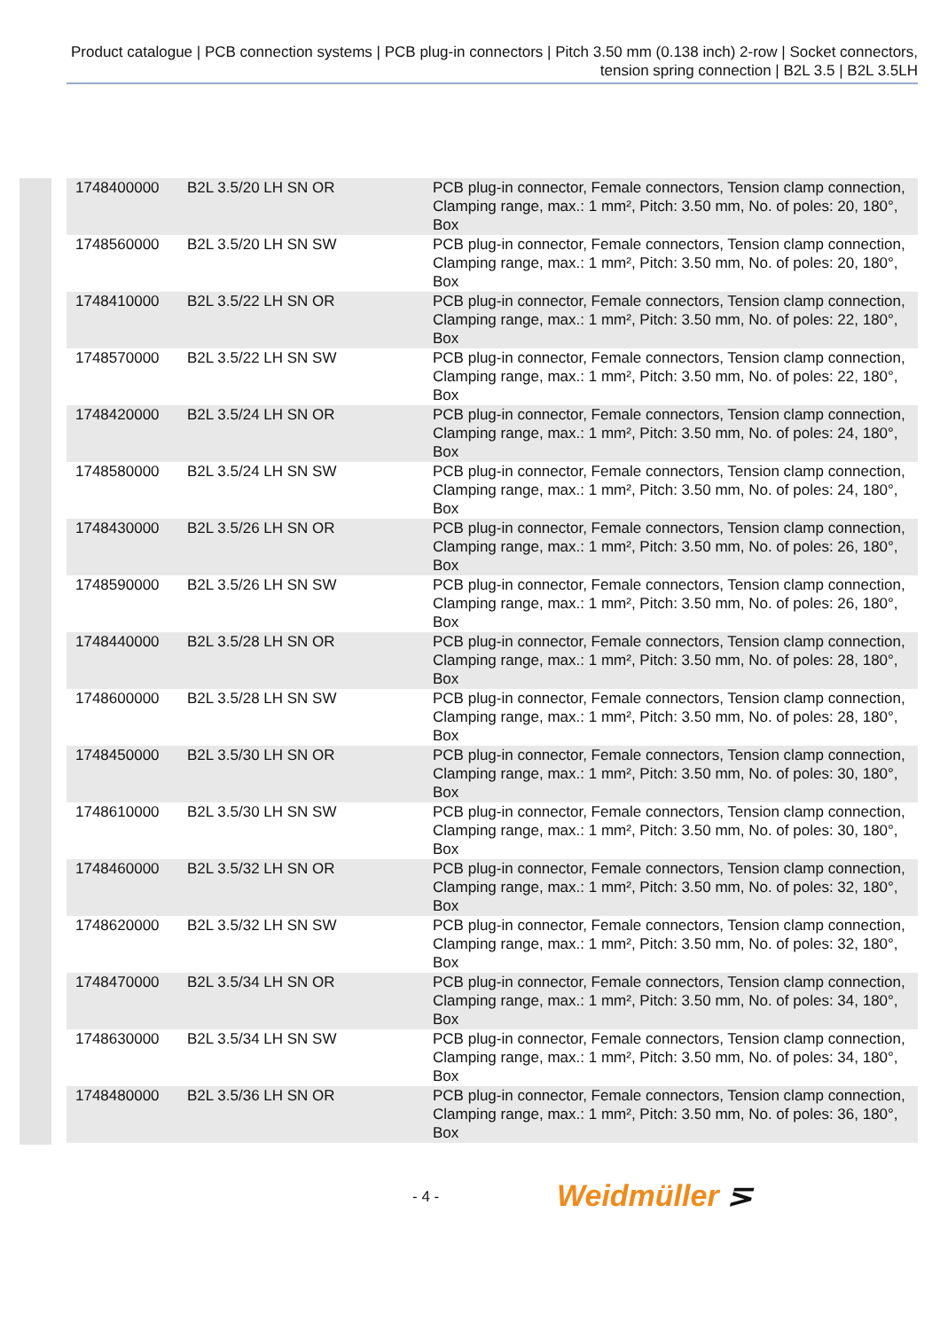Product catalogue | PCB connection systems | PCB plug-in connectors | Pitch 3.50 mm (0.138 inch) 2-row | Socket connectors, tension spring connection | B2L 3.5 | B2L 3.5LH
| 1748400000 | B2L 3.5/20 LH SN OR | PCB plug-in connector, Female connectors, Tension clamp connection, Clamping range, max.: 1 mm², Pitch: 3.50 mm, No. of poles: 20, 180°, Box |
| 1748560000 | B2L 3.5/20 LH SN SW | PCB plug-in connector, Female connectors, Tension clamp connection, Clamping range, max.: 1 mm², Pitch: 3.50 mm, No. of poles: 20, 180°, Box |
| 1748410000 | B2L 3.5/22 LH SN OR | PCB plug-in connector, Female connectors, Tension clamp connection, Clamping range, max.: 1 mm², Pitch: 3.50 mm, No. of poles: 22, 180°, Box |
| 1748570000 | B2L 3.5/22 LH SN SW | PCB plug-in connector, Female connectors, Tension clamp connection, Clamping range, max.: 1 mm², Pitch: 3.50 mm, No. of poles: 22, 180°, Box |
| 1748420000 | B2L 3.5/24 LH SN OR | PCB plug-in connector, Female connectors, Tension clamp connection, Clamping range, max.: 1 mm², Pitch: 3.50 mm, No. of poles: 24, 180°, Box |
| 1748580000 | B2L 3.5/24 LH SN SW | PCB plug-in connector, Female connectors, Tension clamp connection, Clamping range, max.: 1 mm², Pitch: 3.50 mm, No. of poles: 24, 180°, Box |
| 1748430000 | B2L 3.5/26 LH SN OR | PCB plug-in connector, Female connectors, Tension clamp connection, Clamping range, max.: 1 mm², Pitch: 3.50 mm, No. of poles: 26, 180°, Box |
| 1748590000 | B2L 3.5/26 LH SN SW | PCB plug-in connector, Female connectors, Tension clamp connection, Clamping range, max.: 1 mm², Pitch: 3.50 mm, No. of poles: 26, 180°, Box |
| 1748440000 | B2L 3.5/28 LH SN OR | PCB plug-in connector, Female connectors, Tension clamp connection, Clamping range, max.: 1 mm², Pitch: 3.50 mm, No. of poles: 28, 180°, Box |
| 1748600000 | B2L 3.5/28 LH SN SW | PCB plug-in connector, Female connectors, Tension clamp connection, Clamping range, max.: 1 mm², Pitch: 3.50 mm, No. of poles: 28, 180°, Box |
| 1748450000 | B2L 3.5/30 LH SN OR | PCB plug-in connector, Female connectors, Tension clamp connection, Clamping range, max.: 1 mm², Pitch: 3.50 mm, No. of poles: 30, 180°, Box |
| 1748610000 | B2L 3.5/30 LH SN SW | PCB plug-in connector, Female connectors, Tension clamp connection, Clamping range, max.: 1 mm², Pitch: 3.50 mm, No. of poles: 30, 180°, Box |
| 1748460000 | B2L 3.5/32 LH SN OR | PCB plug-in connector, Female connectors, Tension clamp connection, Clamping range, max.: 1 mm², Pitch: 3.50 mm, No. of poles: 32, 180°, Box |
| 1748620000 | B2L 3.5/32 LH SN SW | PCB plug-in connector, Female connectors, Tension clamp connection, Clamping range, max.: 1 mm², Pitch: 3.50 mm, No. of poles: 32, 180°, Box |
| 1748470000 | B2L 3.5/34 LH SN OR | PCB plug-in connector, Female connectors, Tension clamp connection, Clamping range, max.: 1 mm², Pitch: 3.50 mm, No. of poles: 34, 180°, Box |
| 1748630000 | B2L 3.5/34 LH SN SW | PCB plug-in connector, Female connectors, Tension clamp connection, Clamping range, max.: 1 mm², Pitch: 3.50 mm, No. of poles: 34, 180°, Box |
| 1748480000 | B2L 3.5/36 LH SN OR | PCB plug-in connector, Female connectors, Tension clamp connection, Clamping range, max.: 1 mm², Pitch: 3.50 mm, No. of poles: 36, 180°, Box |
- 4 - Weidmüller ⋝